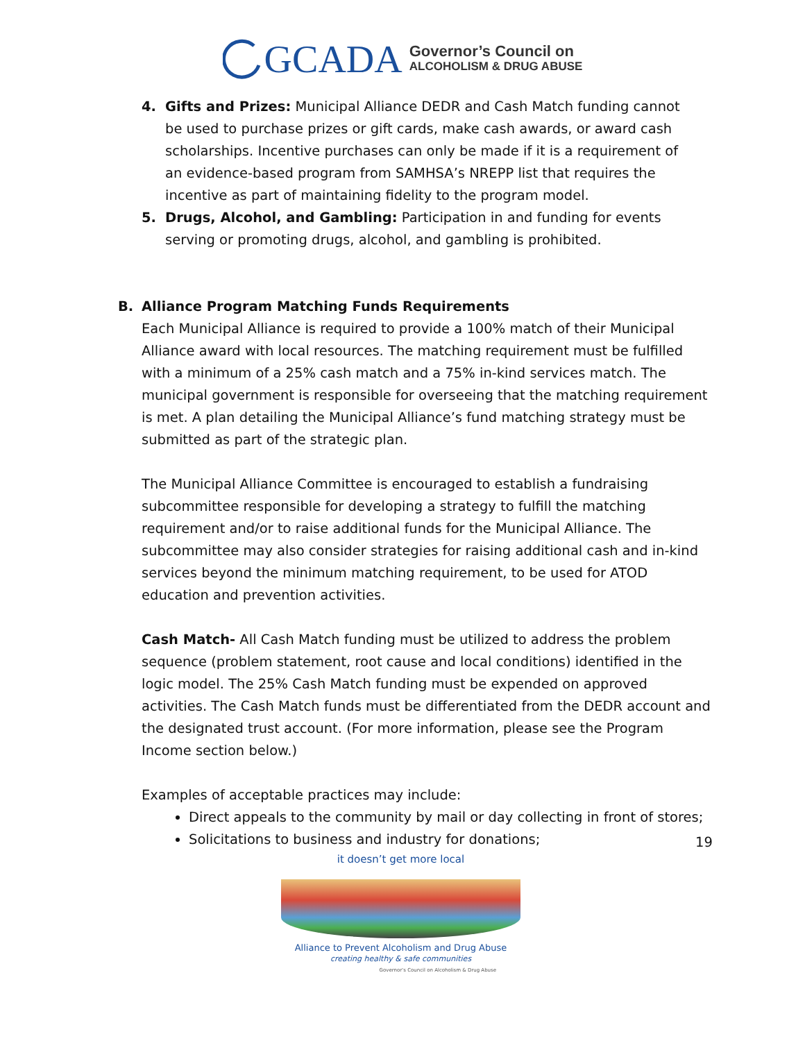GCADA
Governor’s Council on
ALCOHOLISM & DRUG ABUSE
4. Gifts and Prizes: Municipal Alliance DEDR and Cash Match funding cannot be used to purchase prizes or gift cards, make cash awards, or award cash scholarships. Incentive purchases can only be made if it is a requirement of an evidence-based program from SAMHSA’s NREPP list that requires the incentive as part of maintaining fidelity to the program model.
5. Drugs, Alcohol, and Gambling: Participation in and funding for events serving or promoting drugs, alcohol, and gambling is prohibited.
B. Alliance Program Matching Funds Requirements
Each Municipal Alliance is required to provide a 100% match of their Municipal Alliance award with local resources. The matching requirement must be fulfilled with a minimum of a 25% cash match and a 75% in-kind services match. The municipal government is responsible for overseeing that the matching requirement is met. A plan detailing the Municipal Alliance’s fund matching strategy must be submitted as part of the strategic plan.
The Municipal Alliance Committee is encouraged to establish a fundraising subcommittee responsible for developing a strategy to fulfill the matching requirement and/or to raise additional funds for the Municipal Alliance. The subcommittee may also consider strategies for raising additional cash and in-kind services beyond the minimum matching requirement, to be used for ATOD education and prevention activities.
Cash Match- All Cash Match funding must be utilized to address the problem sequence (problem statement, root cause and local conditions) identified in the logic model. The 25% Cash Match funding must be expended on approved activities. The Cash Match funds must be differentiated from the DEDR account and the designated trust account. (For more information, please see the Program Income section below.)
Examples of acceptable practices may include:
Direct appeals to the community by mail or day collecting in front of stores;
Solicitations to business and industry for donations;
19
it doesn’t get more local
Alliance to Prevent Alcoholism and Drug Abuse
creating healthy & safe communities
Governor’s Council on Alcoholism & Drug Abuse